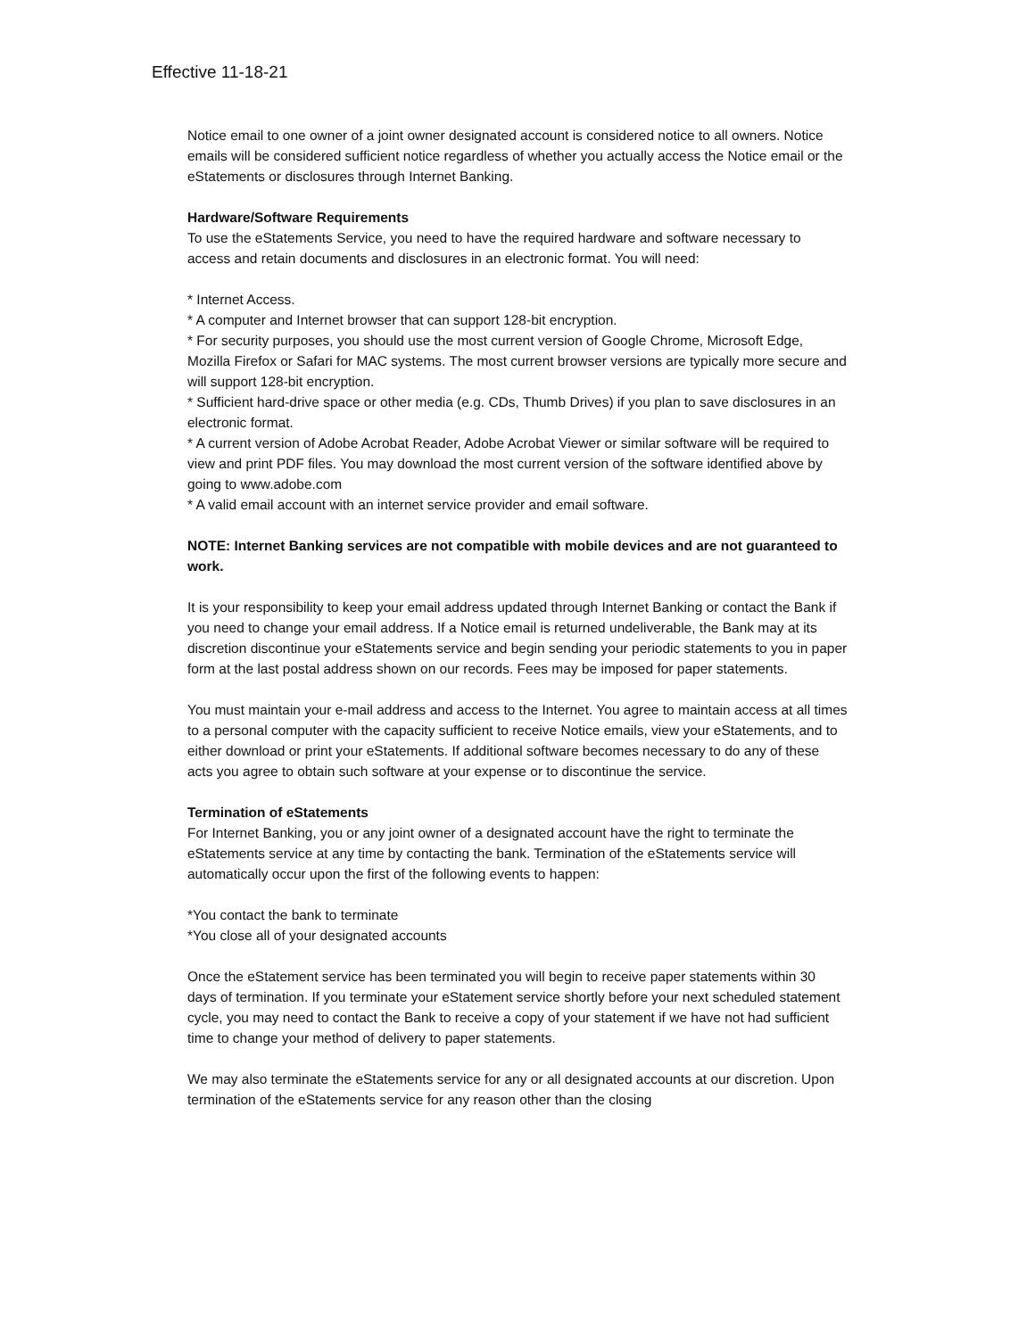Effective 11-18-21
Notice email to one owner of a joint owner designated account is considered notice to all owners. Notice emails will be considered sufficient notice regardless of whether you actually access the Notice email or the eStatements or disclosures through Internet Banking.
Hardware/Software Requirements
To use the eStatements Service, you need to have the required hardware and software necessary to access and retain documents and disclosures in an electronic format. You will need:
* Internet Access.
* A computer and Internet browser that can support 128-bit encryption.
* For security purposes, you should use the most current version of Google Chrome, Microsoft Edge, Mozilla Firefox or Safari for MAC systems. The most current browser versions are typically more secure and will support 128-bit encryption.
* Sufficient hard-drive space or other media (e.g. CDs, Thumb Drives) if you plan to save disclosures in an electronic format.
* A current version of Adobe Acrobat Reader, Adobe Acrobat Viewer or similar software will be required to view and print PDF files. You may download the most current version of the software identified above by going to www.adobe.com
* A valid email account with an internet service provider and email software.
NOTE: Internet Banking services are not compatible with mobile devices and are not guaranteed to work.
It is your responsibility to keep your email address updated through Internet Banking or contact the Bank if you need to change your email address. If a Notice email is returned undeliverable, the Bank may at its discretion discontinue your eStatements service and begin sending your periodic statements to you in paper form at the last postal address shown on our records. Fees may be imposed for paper statements.
You must maintain your e-mail address and access to the Internet. You agree to maintain access at all times to a personal computer with the capacity sufficient to receive Notice emails, view your eStatements, and to either download or print your eStatements. If additional software becomes necessary to do any of these acts you agree to obtain such software at your expense or to discontinue the service.
Termination of eStatements
For Internet Banking, you or any joint owner of a designated account have the right to terminate the eStatements service at any time by contacting the bank. Termination of the eStatements service will automatically occur upon the first of the following events to happen:
*You contact the bank to terminate
*You close all of your designated accounts
Once the eStatement service has been terminated you will begin to receive paper statements within 30 days of termination. If you terminate your eStatement service shortly before your next scheduled statement cycle, you may need to contact the Bank to receive a copy of your statement if we have not had sufficient time to change your method of delivery to paper statements.
We may also terminate the eStatements service for any or all designated accounts at our discretion. Upon termination of the eStatements service for any reason other than the closing